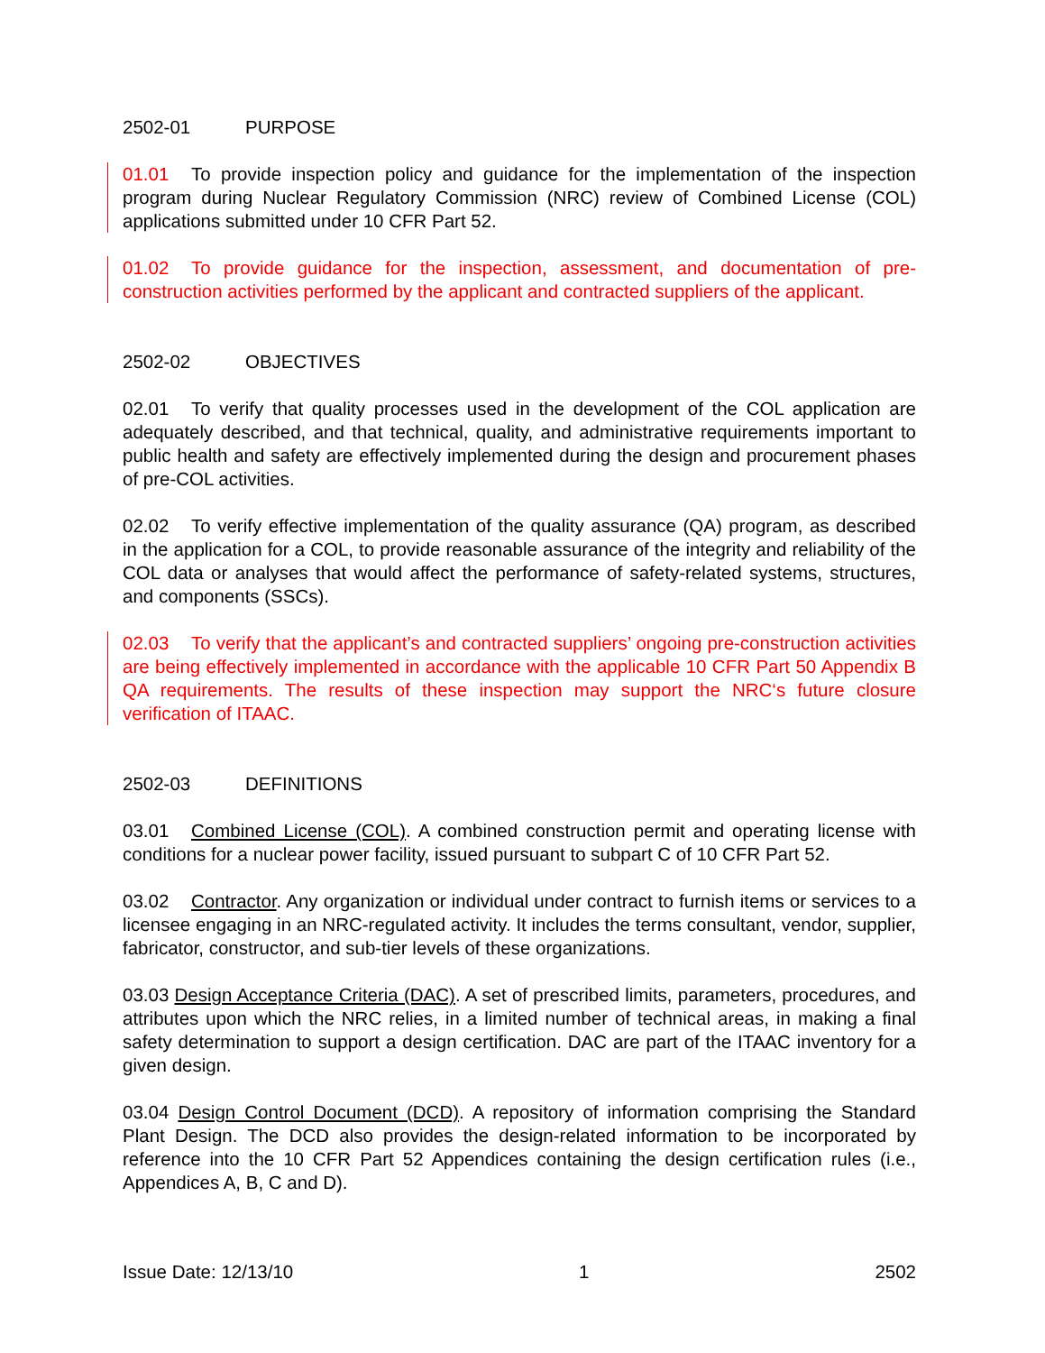2502-01 PURPOSE
01.01 To provide inspection policy and guidance for the implementation of the inspection program during Nuclear Regulatory Commission (NRC) review of Combined License (COL) applications submitted under 10 CFR Part 52.
01.02 To provide guidance for the inspection, assessment, and documentation of pre-construction activities performed by the applicant and contracted suppliers of the applicant.
2502-02 OBJECTIVES
02.01 To verify that quality processes used in the development of the COL application are adequately described, and that technical, quality, and administrative requirements important to public health and safety are effectively implemented during the design and procurement phases of pre-COL activities.
02.02 To verify effective implementation of the quality assurance (QA) program, as described in the application for a COL, to provide reasonable assurance of the integrity and reliability of the COL data or analyses that would affect the performance of safety-related systems, structures, and components (SSCs).
02.03 To verify that the applicant’s and contracted suppliers’ ongoing pre-construction activities are being effectively implemented in accordance with the applicable 10 CFR Part 50 Appendix B QA requirements. The results of these inspection may support the NRC‘s future closure verification of ITAAC.
2502-03 DEFINITIONS
03.01 Combined License (COL). A combined construction permit and operating license with conditions for a nuclear power facility, issued pursuant to subpart C of 10 CFR Part 52.
03.02 Contractor. Any organization or individual under contract to furnish items or services to a licensee engaging in an NRC-regulated activity. It includes the terms consultant, vendor, supplier, fabricator, constructor, and sub-tier levels of these organizations.
03.03 Design Acceptance Criteria (DAC). A set of prescribed limits, parameters, procedures, and attributes upon which the NRC relies, in a limited number of technical areas, in making a final safety determination to support a design certification. DAC are part of the ITAAC inventory for a given design.
03.04 Design Control Document (DCD). A repository of information comprising the Standard Plant Design. The DCD also provides the design-related information to be incorporated by reference into the 10 CFR Part 52 Appendices containing the design certification rules (i.e., Appendices A, B, C and D).
Issue Date: 12/13/10 1 2502